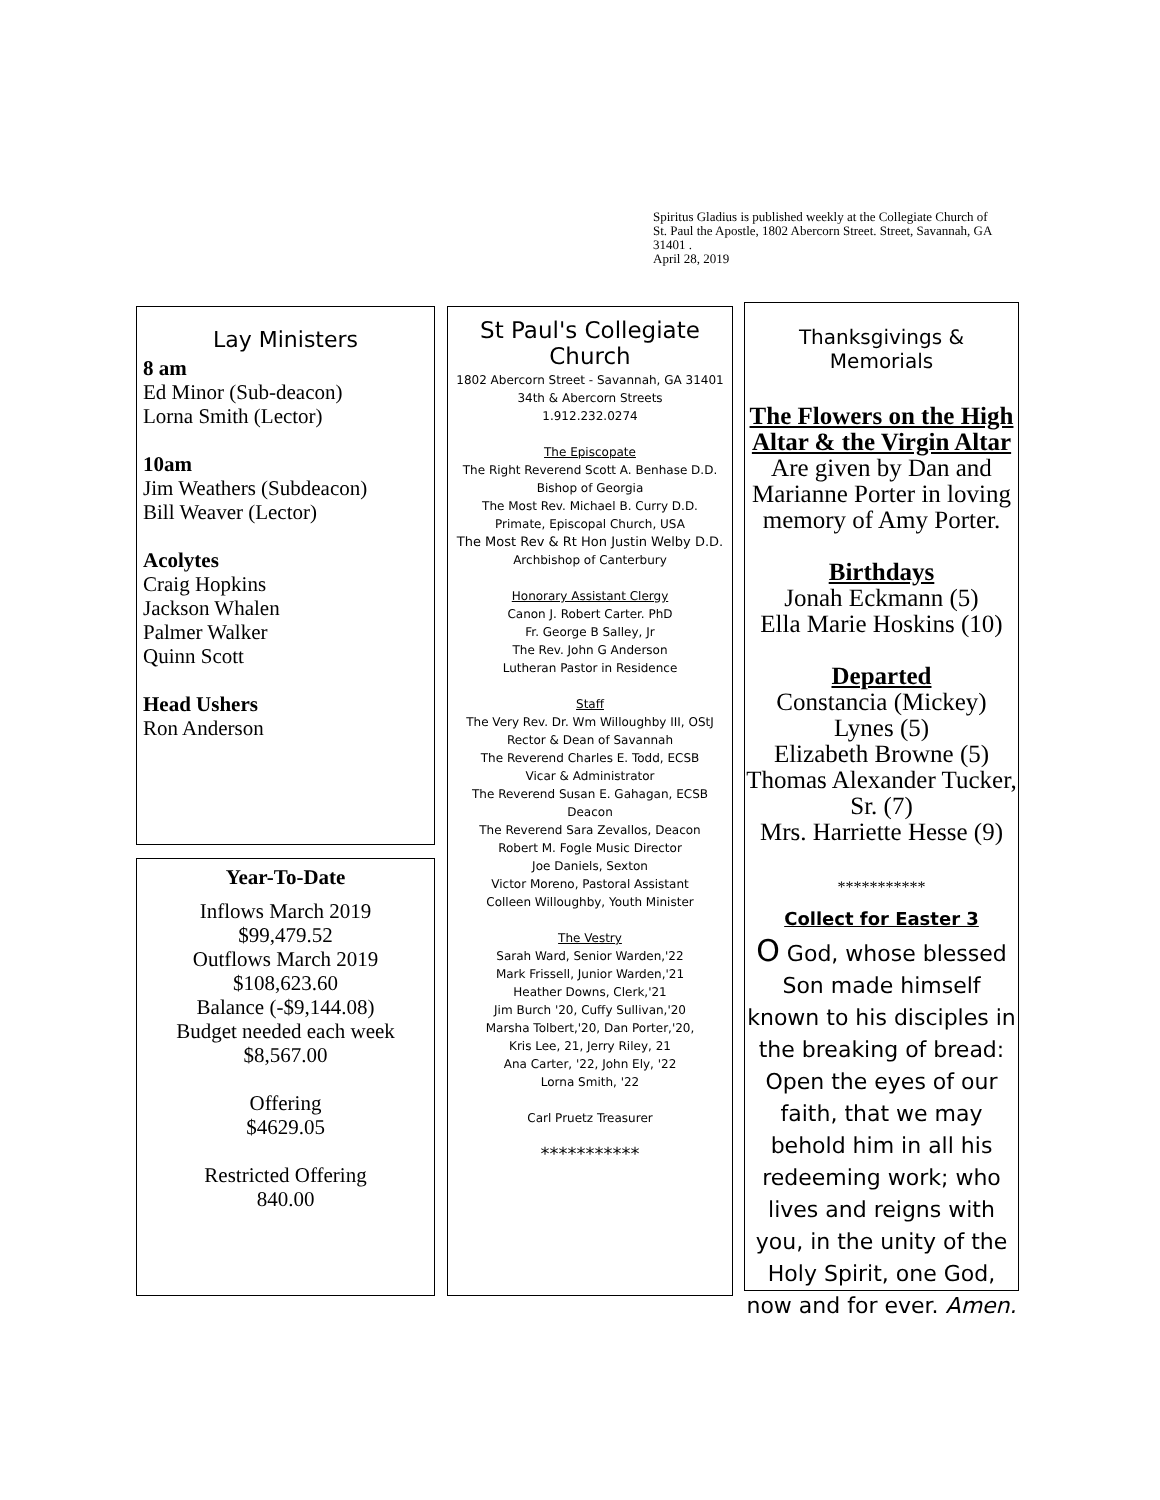Spiritus Gladius is published weekly at the Collegiate Church of St. Paul the Apostle, 1802 Abercorn Street. Street, Savannah, GA 31401 .
April 28, 2019
Lay Ministers
8 am
Ed Minor (Sub-deacon)
Lorna Smith (Lector)
10am
Jim Weathers (Subdeacon)
Bill Weaver (Lector)
Acolytes
Craig Hopkins
Jackson Whalen
Palmer Walker
Quinn Scott
Head Ushers
Ron Anderson
Year-To-Date
Inflows March 2019
$99,479.52
Outflows March 2019
$108,623.60
Balance (-$9,144.08)
Budget needed each week
$8,567.00
Offering
$4629.05
Restricted Offering
840.00
St Paul's Collegiate Church
1802 Abercorn Street - Savannah, GA 31401
34th & Abercorn Streets
1.912.232.0274
The Episcopate
The Right Reverend Scott A. Benhase D.D.
Bishop of Georgia
The Most Rev. Michael B. Curry D.D.
Primate, Episcopal Church, USA
The Most Rev & Rt Hon Justin Welby D.D.
Archbishop of Canterbury
Honorary Assistant Clergy
Canon J. Robert Carter. PhD
Fr. George B Salley, Jr
The Rev. John G Anderson
Lutheran Pastor in Residence
Staff
The Very Rev. Dr. Wm Willoughby III, OStJ
Rector & Dean of Savannah
The Reverend Charles E. Todd, ECSB
Vicar & Administrator
The Reverend Susan E. Gahagan, ECSB
Deacon
The Reverend Sara Zevallos, Deacon
Robert M. Fogle Music Director
Joe Daniels, Sexton
Victor Moreno, Pastoral Assistant
Colleen Willoughby, Youth Minister
The Vestry
Sarah Ward, Senior Warden,'22
Mark Frissell, Junior Warden,'21
Heather Downs, Clerk,'21
Jim Burch '20, Cuffy Sullivan,'20
Marsha Tolbert,'20, Dan Porter,'20,
Kris Lee, 21, Jerry Riley, 21
Ana Carter, '22, John Ely, '22
Lorna Smith, '22
Carl Pruetz Treasurer
***********
Thanksgivings & Memorials
The Flowers on the High Altar & the Virgin Altar
Are given by Dan and Marianne Porter in loving memory of Amy Porter.
Birthdays
Jonah Eckmann (5)
Ella Marie Hoskins (10)
Departed
Constancia (Mickey) Lynes (5)
Elizabeth Browne (5)
Thomas Alexander Tucker, Sr. (7)
Mrs. Harriette Hesse (9)
***********
Collect for Easter 3
O God, whose blessed Son made himself known to his disciples in the breaking of bread: Open the eyes of our faith, that we may behold him in all his redeeming work; who lives and reigns with you, in the unity of the Holy Spirit, one God, now and for ever. Amen.